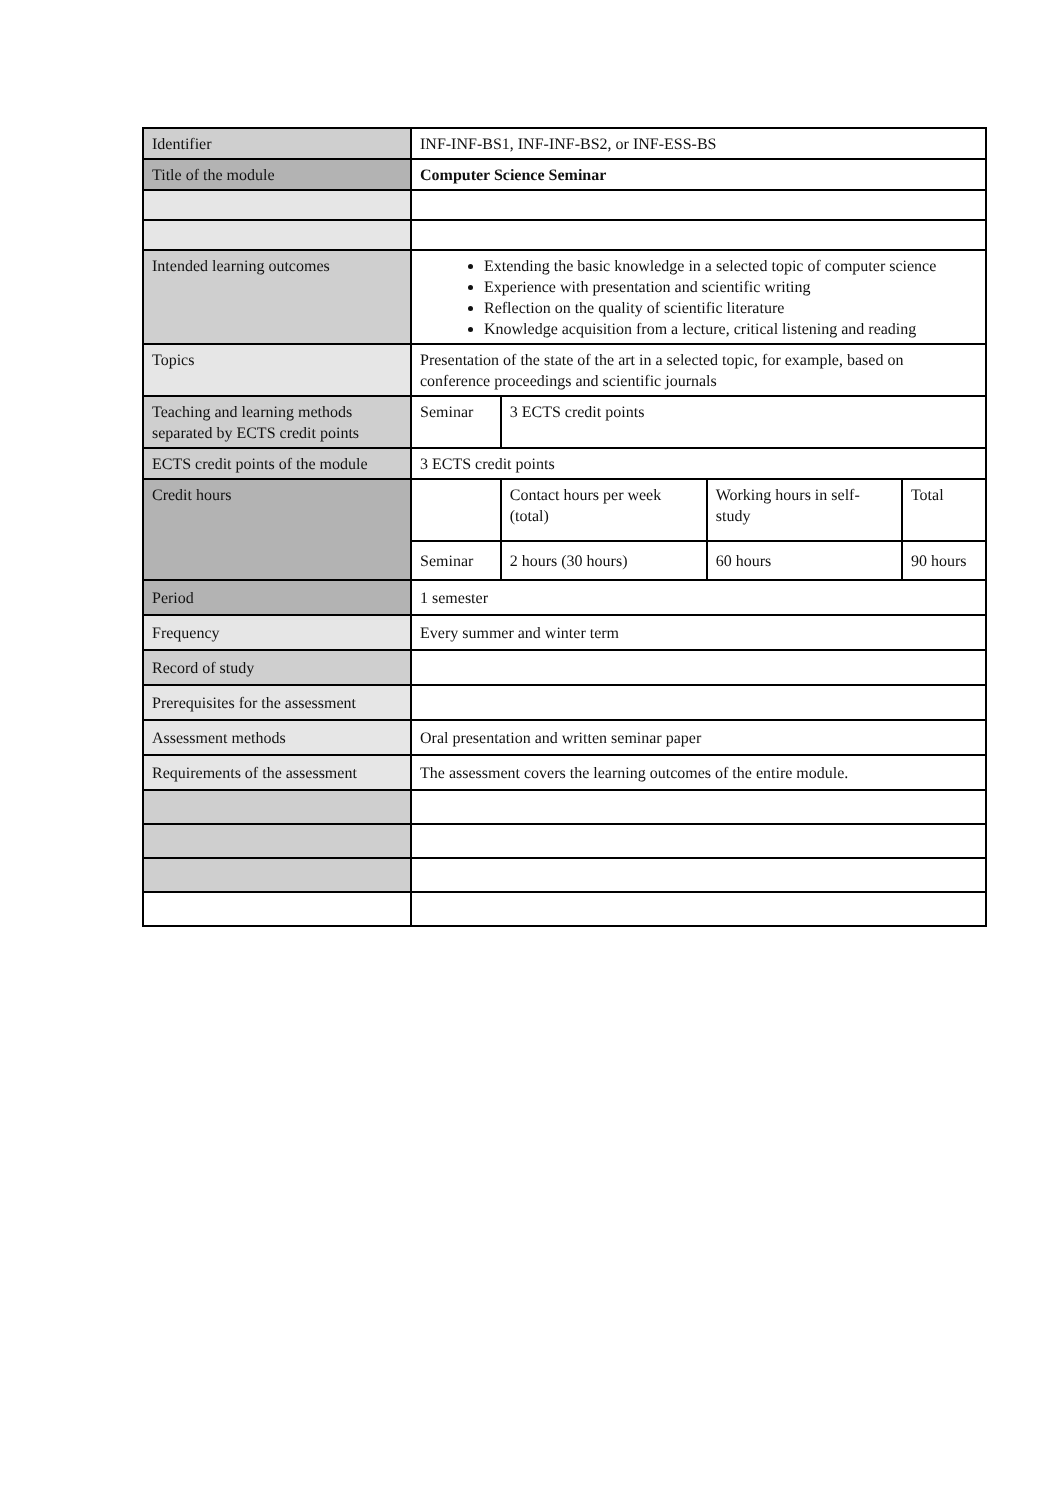| Identifier | INF-INF-BS1, INF-INF-BS2, or INF-ESS-BS | | | |
| Title of the module | Computer Science Seminar | | | |
| Intended learning outcomes | Extending the basic knowledge in a selected topic of computer science Experience with presentation and scientific writing Reflection on the quality of scientific literature Knowledge acquisition from a lecture, critical listening and reading | | | |
| Topics | Presentation of the state of the art in a selected topic, for example, based on conference proceedings and scientific journals | | | |
| Teaching and learning methods separated by ECTS credit points | Seminar | 3 ECTS credit points | | |
| ECTS credit points of the module | 3 ECTS credit points | | | |
| Credit hours | | Contact hours per week (total) | Working hours in self-study | Total |
| | Seminar | 2 hours (30 hours) | 60 hours | 90 hours |
| Period | 1 semester | | | |
| Frequency | Every summer and winter term | | | |
| Record of study | | | | |
| Prerequisites for the assessment | | | | |
| Assessment methods | Oral presentation and written seminar paper | | | |
| Requirements of the assessment | The assessment covers the learning outcomes of the entire module. | | | |